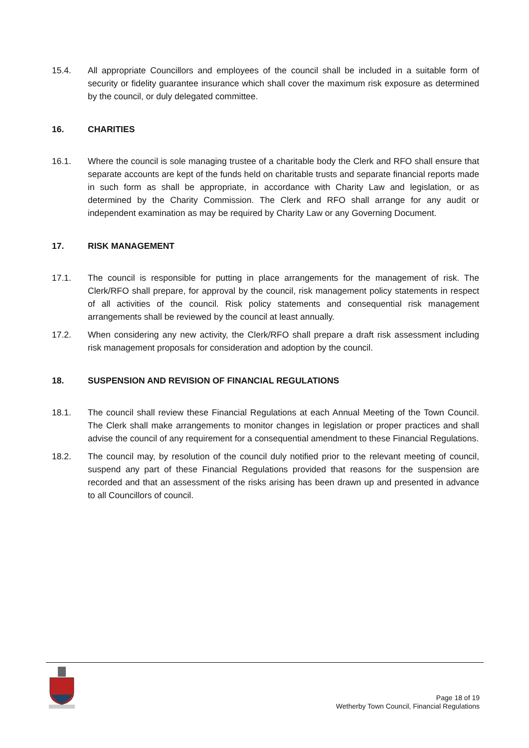15.4. All appropriate Councillors and employees of the council shall be included in a suitable form of security or fidelity guarantee insurance which shall cover the maximum risk exposure as determined by the council, or duly delegated committee.
16. CHARITIES
16.1. Where the council is sole managing trustee of a charitable body the Clerk and RFO shall ensure that separate accounts are kept of the funds held on charitable trusts and separate financial reports made in such form as shall be appropriate, in accordance with Charity Law and legislation, or as determined by the Charity Commission. The Clerk and RFO shall arrange for any audit or independent examination as may be required by Charity Law or any Governing Document.
17. RISK MANAGEMENT
17.1. The council is responsible for putting in place arrangements for the management of risk. The Clerk/RFO shall prepare, for approval by the council, risk management policy statements in respect of all activities of the council. Risk policy statements and consequential risk management arrangements shall be reviewed by the council at least annually.
17.2. When considering any new activity, the Clerk/RFO shall prepare a draft risk assessment including risk management proposals for consideration and adoption by the council.
18. SUSPENSION AND REVISION OF FINANCIAL REGULATIONS
18.1. The council shall review these Financial Regulations at each Annual Meeting of the Town Council. The Clerk shall make arrangements to monitor changes in legislation or proper practices and shall advise the council of any requirement for a consequential amendment to these Financial Regulations.
18.2. The council may, by resolution of the council duly notified prior to the relevant meeting of council, suspend any part of these Financial Regulations provided that reasons for the suspension are recorded and that an assessment of the risks arising has been drawn up and presented in advance to all Councillors of council.
Page 18 of 19
Wetherby Town Council, Financial Regulations